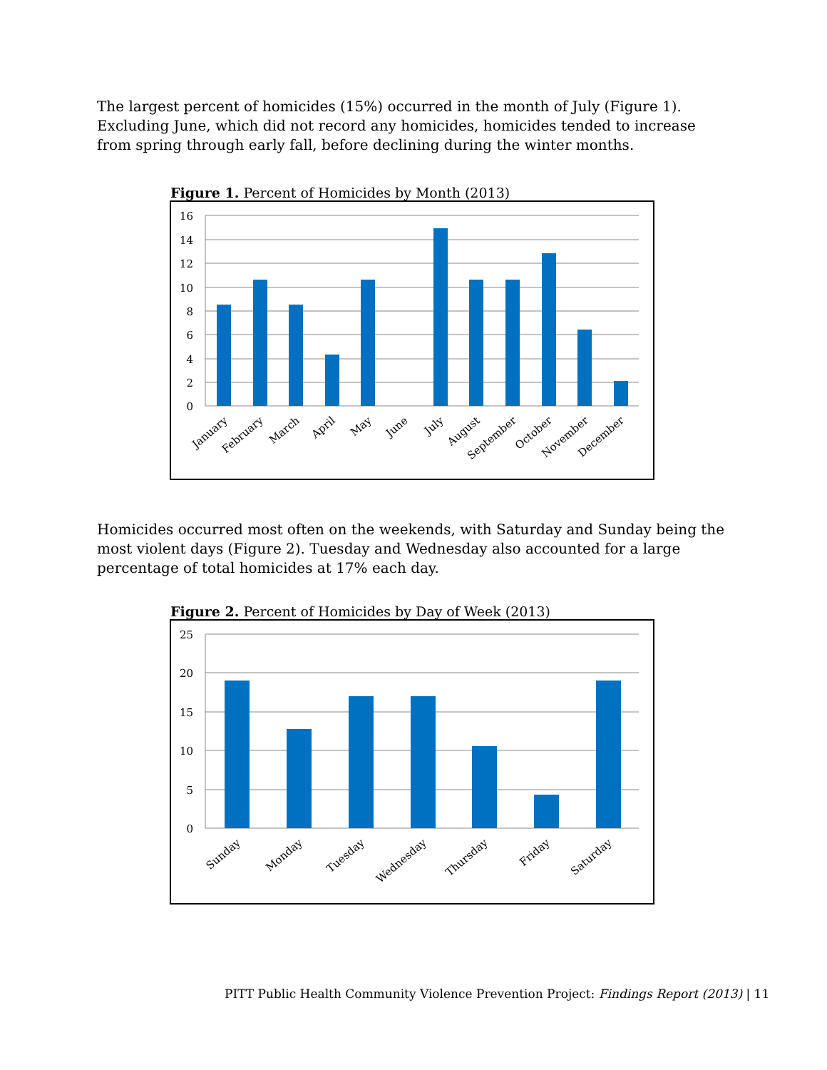The largest percent of homicides (15%) occurred in the month of July (Figure 1). Excluding June, which did not record any homicides, homicides tended to increase from spring through early fall, before declining during the winter months.
Figure 1. Percent of Homicides by Month (2013)
16
14
12
10
8
6
4
2
0
January
February
March
April
May
June
July
August
September
October
November
December
Homicides occurred most often on the weekends, with Saturday and Sunday being the most violent days (Figure 2). Tuesday and Wednesday also accounted for a large percentage of total homicides at 17% each day.
Figure 2. Percent of Homicides by Day of Week (2013)
25
20
15
10
5
0
Sunday
Monday
Tuesday
Wednesday
Thursday
Friday
Saturday
PITT Public Health Community Violence Prevention Project: Findings Report (2013) | 11